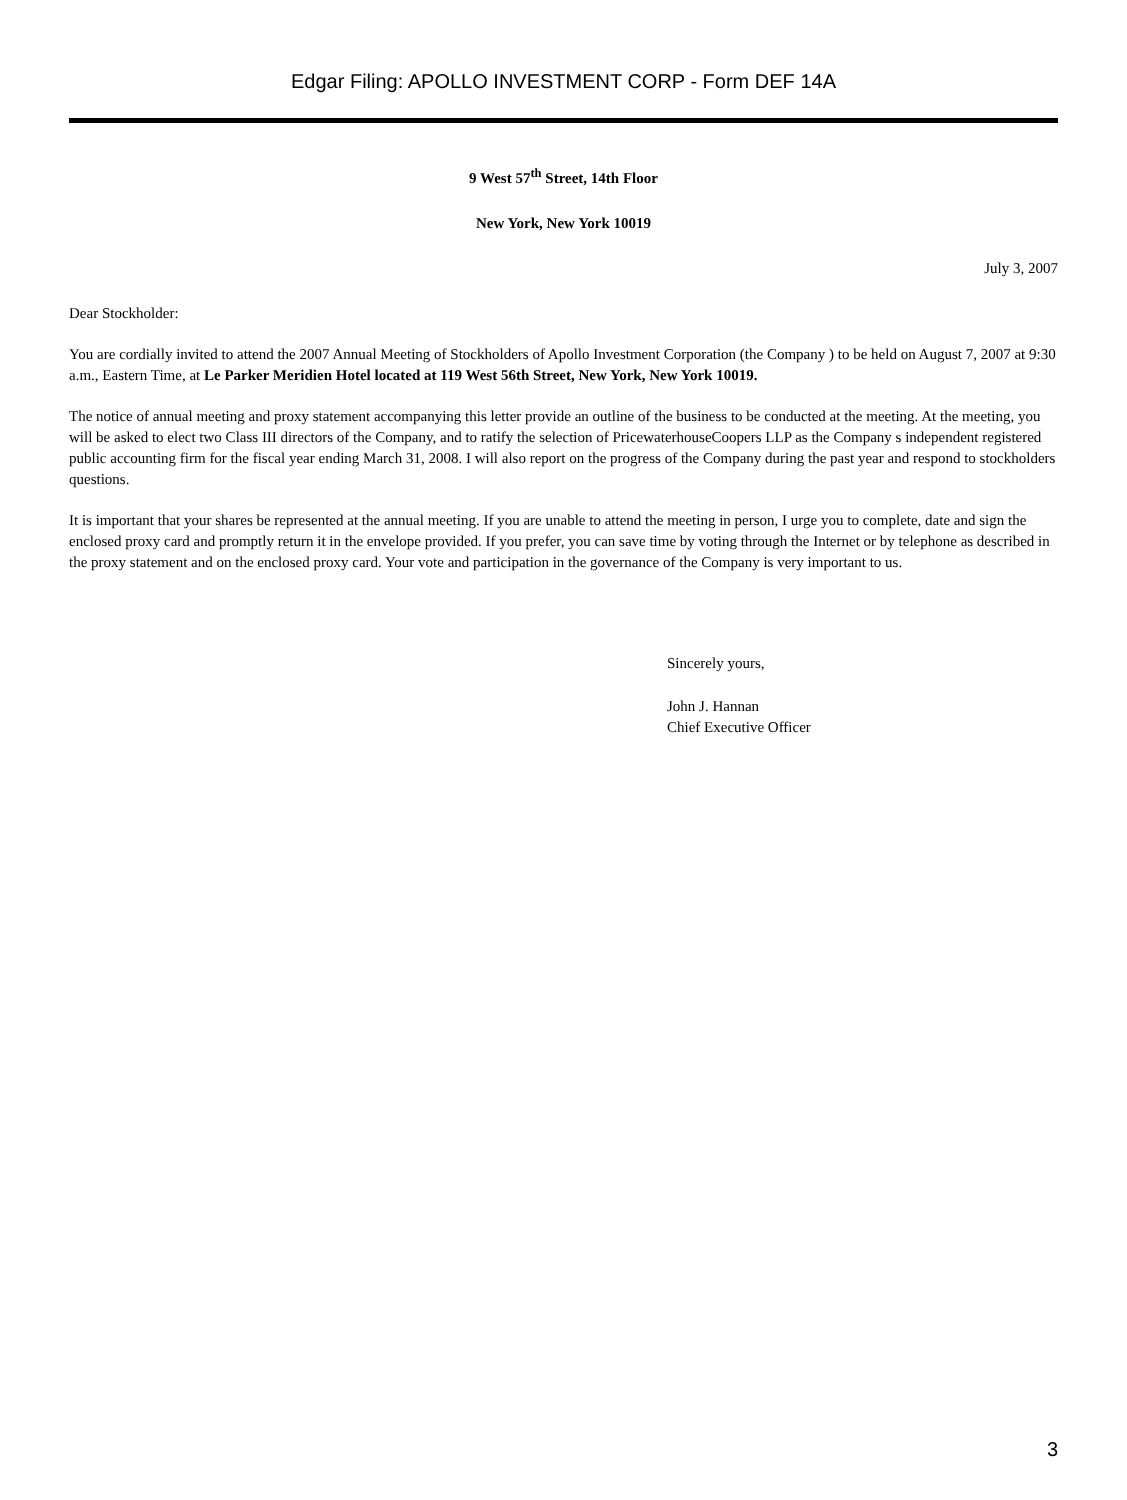Edgar Filing: APOLLO INVESTMENT CORP - Form DEF 14A
9 West 57<sup>th</sup> Street, 14th Floor
New York, New York 10019
July 3, 2007
Dear Stockholder:
You are cordially invited to attend the 2007 Annual Meeting of Stockholders of Apollo Investment Corporation (the Company ) to be held on August 7, 2007 at 9:30 a.m., Eastern Time, at Le Parker Meridien Hotel located at 119 West 56th Street, New York, New York 10019.
The notice of annual meeting and proxy statement accompanying this letter provide an outline of the business to be conducted at the meeting. At the meeting, you will be asked to elect two Class III directors of the Company, and to ratify the selection of PricewaterhouseCoopers LLP as the Company s independent registered public accounting firm for the fiscal year ending March 31, 2008. I will also report on the progress of the Company during the past year and respond to stockholders questions.
It is important that your shares be represented at the annual meeting. If you are unable to attend the meeting in person, I urge you to complete, date and sign the enclosed proxy card and promptly return it in the envelope provided. If you prefer, you can save time by voting through the Internet or by telephone as described in the proxy statement and on the enclosed proxy card. Your vote and participation in the governance of the Company is very important to us.
Sincerely yours,
John J. Hannan
Chief Executive Officer
3